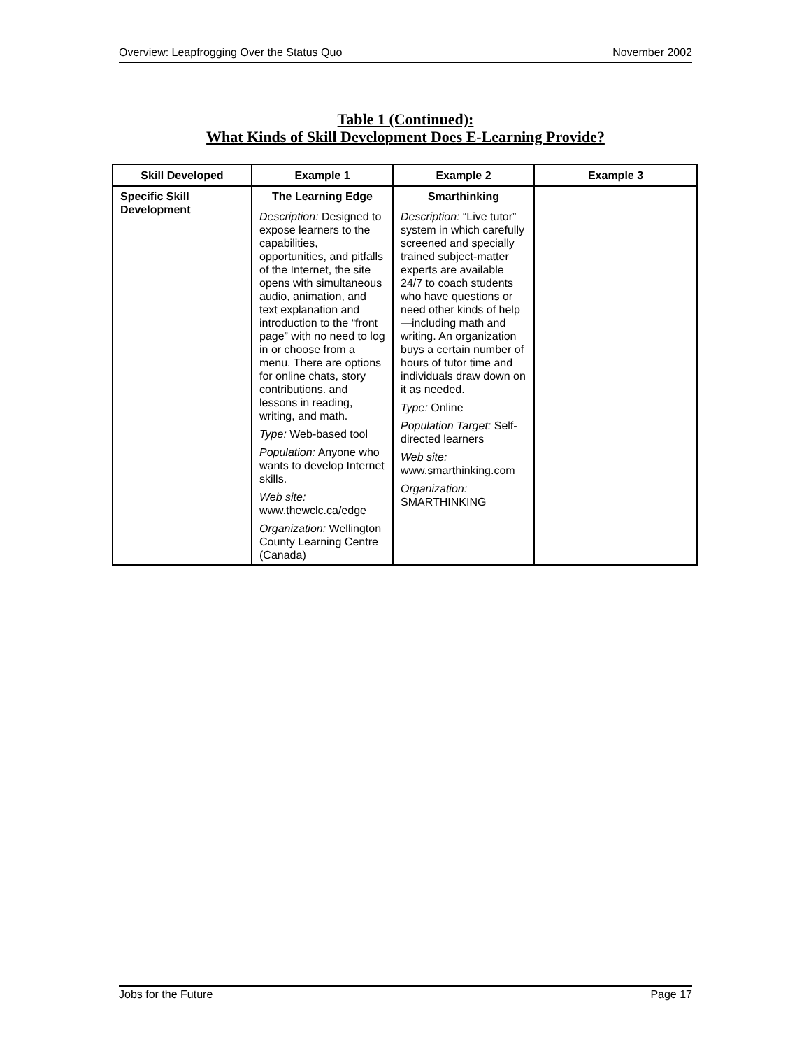Overview: Leapfrogging Over the Status Quo November 2002
Table 1 (Continued):
What Kinds of Skill Development Does E-Learning Provide?
| Skill Developed | Example 1 | Example 2 | Example 3 |
| --- | --- | --- | --- |
| Specific Skill Development | The Learning Edge Description: Designed to expose learners to the capabilities, opportunities, and pitfalls of the Internet, the site opens with simultaneous audio, animation, and text explanation and introduction to the “front page” with no need to log in or choose from a menu. There are options for online chats, story contributions. and lessons in reading, writing, and math. Type: Web-based tool Population: Anyone who wants to develop Internet skills. Web site: www.thewclc.ca/edge Organization: Wellington County Learning Centre (Canada) | Smarthinking Description: “Live tutor” system in which carefully screened and specially trained subject-matter experts are available 24/7 to coach students who have questions or need other kinds of help—including math and writing. An organization buys a certain number of hours of tutor time and individuals draw down on it as needed. Type: Online Population Target: Self-directed learners Web site: www.smarthinking.com Organization: SMARTHINKING | |
Jobs for the Future Page 17